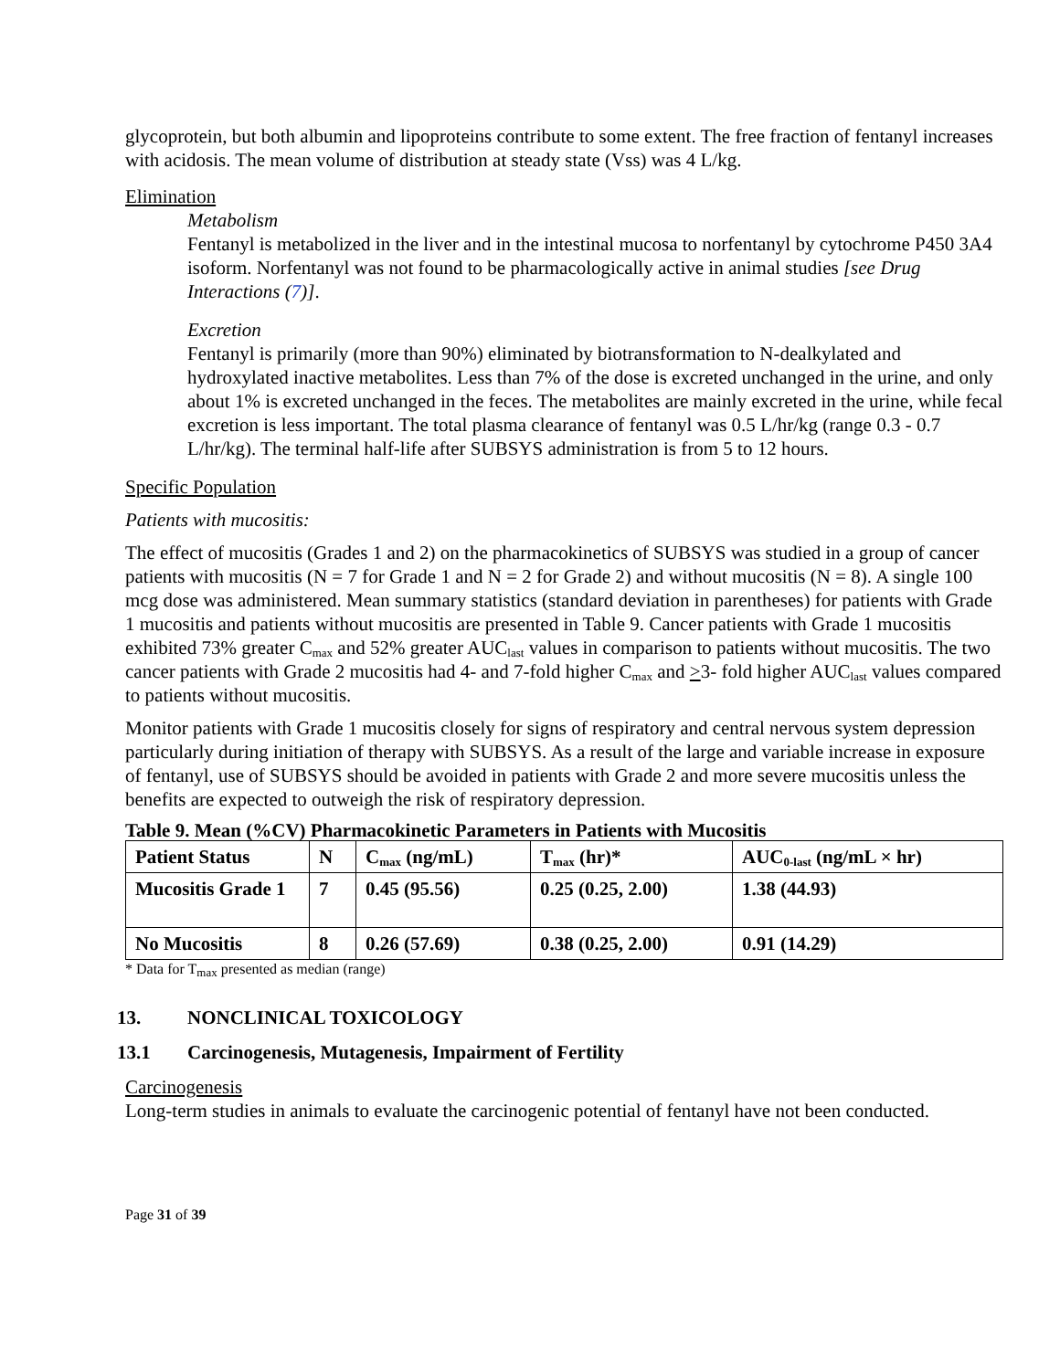glycoprotein, but both albumin and lipoproteins contribute to some extent. The free fraction of fentanyl increases with acidosis. The mean volume of distribution at steady state (Vss) was 4 L/kg.
Elimination
Metabolism
Fentanyl is metabolized in the liver and in the intestinal mucosa to norfentanyl by cytochrome P450 3A4 isoform. Norfentanyl was not found to be pharmacologically active in animal studies [see Drug Interactions (7)].
Excretion
Fentanyl is primarily (more than 90%) eliminated by biotransformation to N-dealkylated and hydroxylated inactive metabolites. Less than 7% of the dose is excreted unchanged in the urine, and only about 1% is excreted unchanged in the feces. The metabolites are mainly excreted in the urine, while fecal excretion is less important. The total plasma clearance of fentanyl was 0.5 L/hr/kg (range 0.3 - 0.7 L/hr/kg). The terminal half-life after SUBSYS administration is from 5 to 12 hours.
Specific Population
Patients with mucositis:
The effect of mucositis (Grades 1 and 2) on the pharmacokinetics of SUBSYS was studied in a group of cancer patients with mucositis (N = 7 for Grade 1 and N = 2 for Grade 2) and without mucositis (N = 8). A single 100 mcg dose was administered. Mean summary statistics (standard deviation in parentheses) for patients with Grade 1 mucositis and patients without mucositis are presented in Table 9. Cancer patients with Grade 1 mucositis exhibited 73% greater C<sub>max</sub> and 52% greater AUC<sub>last</sub> values in comparison to patients without mucositis. The two cancer patients with Grade 2 mucositis had 4- and 7-fold higher C<sub>max</sub> and >3- fold higher AUC<sub>last</sub> values compared to patients without mucositis.
Monitor patients with Grade 1 mucositis closely for signs of respiratory and central nervous system depression particularly during initiation of therapy with SUBSYS. As a result of the large and variable increase in exposure of fentanyl, use of SUBSYS should be avoided in patients with Grade 2 and more severe mucositis unless the benefits are expected to outweigh the risk of respiratory depression.
Table 9. Mean (%CV) Pharmacokinetic Parameters in Patients with Mucositis
| Patient Status | N | C<sub>max</sub> (ng/mL) | T<sub>max</sub> (hr)* | AUC<sub>0-last</sub> (ng/mL × hr) |
| --- | --- | --- | --- | --- |
| Mucositis Grade 1 | 7 | 0.45 (95.56) | 0.25 (0.25, 2.00) | 1.38 (44.93) |
| No Mucositis | 8 | 0.26 (57.69) | 0.38 (0.25, 2.00) | 0.91 (14.29) |
* Data for T<sub>max</sub> presented as median (range)
13. NONCLINICAL TOXICOLOGY
13.1 Carcinogenesis, Mutagenesis, Impairment of Fertility
Carcinogenesis
Long-term studies in animals to evaluate the carcinogenic potential of fentanyl have not been conducted.
Page 31 of 39